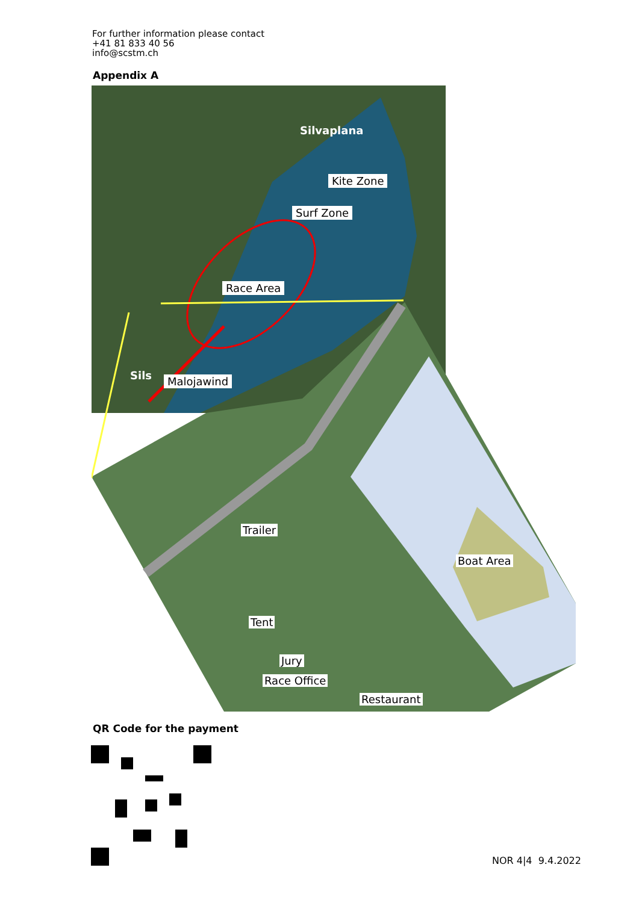For further information please contact
+41 81 833 40 56
info@scstm.ch
Appendix A
Silvaplana
Kite Zone
Surf Zone
Race Area
Sils Malojawind
Trailer
Boat Area
Tent
Jury
Race Office
Restaurant
QR Code for the payment
NOR 4|4 9.4.2022